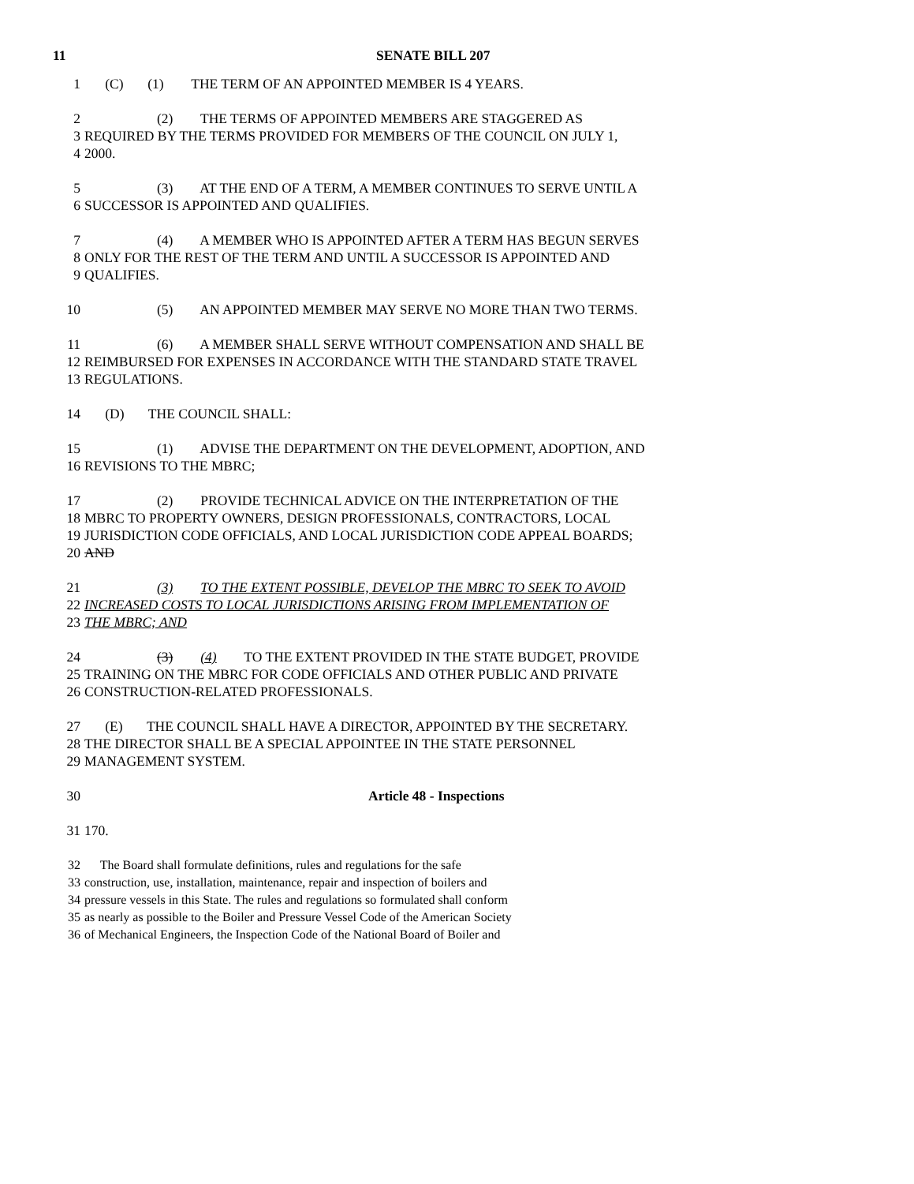11 SENATE BILL 207
1 (C) (1) THE TERM OF AN APPOINTED MEMBER IS 4 YEARS.
2 (2) THE TERMS OF APPOINTED MEMBERS ARE STAGGERED AS
3 REQUIRED BY THE TERMS PROVIDED FOR MEMBERS OF THE COUNCIL ON JULY 1,
4 2000.
5 (3) AT THE END OF A TERM, A MEMBER CONTINUES TO SERVE UNTIL A
6 SUCCESSOR IS APPOINTED AND QUALIFIES.
7 (4) A MEMBER WHO IS APPOINTED AFTER A TERM HAS BEGUN SERVES
8 ONLY FOR THE REST OF THE TERM AND UNTIL A SUCCESSOR IS APPOINTED AND
9 QUALIFIES.
10 (5) AN APPOINTED MEMBER MAY SERVE NO MORE THAN TWO TERMS.
11 (6) A MEMBER SHALL SERVE WITHOUT COMPENSATION AND SHALL BE
12 REIMBURSED FOR EXPENSES IN ACCORDANCE WITH THE STANDARD STATE TRAVEL
13 REGULATIONS.
14 (D) THE COUNCIL SHALL:
15 (1) ADVISE THE DEPARTMENT ON THE DEVELOPMENT, ADOPTION, AND
16 REVISIONS TO THE MBRC;
17 (2) PROVIDE TECHNICAL ADVICE ON THE INTERPRETATION OF THE
18 MBRC TO PROPERTY OWNERS, DESIGN PROFESSIONALS, CONTRACTORS, LOCAL
19 JURISDICTION CODE OFFICIALS, AND LOCAL JURISDICTION CODE APPEAL BOARDS;
20 AND
21 (3) TO THE EXTENT POSSIBLE, DEVELOP THE MBRC TO SEEK TO AVOID
22 INCREASED COSTS TO LOCAL JURISDICTIONS ARISING FROM IMPLEMENTATION OF
23 THE MBRC; AND
24 (3) (4) TO THE EXTENT PROVIDED IN THE STATE BUDGET, PROVIDE
25 TRAINING ON THE MBRC FOR CODE OFFICIALS AND OTHER PUBLIC AND PRIVATE
26 CONSTRUCTION-RELATED PROFESSIONALS.
27 (E) THE COUNCIL SHALL HAVE A DIRECTOR, APPOINTED BY THE SECRETARY.
28 THE DIRECTOR SHALL BE A SPECIAL APPOINTEE IN THE STATE PERSONNEL
29 MANAGEMENT SYSTEM.
30 Article 48 - Inspections
31 170.
32 The Board shall formulate definitions, rules and regulations for the safe
33 construction, use, installation, maintenance, repair and inspection of boilers and
34 pressure vessels in this State. The rules and regulations so formulated shall conform
35 as nearly as possible to the Boiler and Pressure Vessel Code of the American Society
36 of Mechanical Engineers, the Inspection Code of the National Board of Boiler and